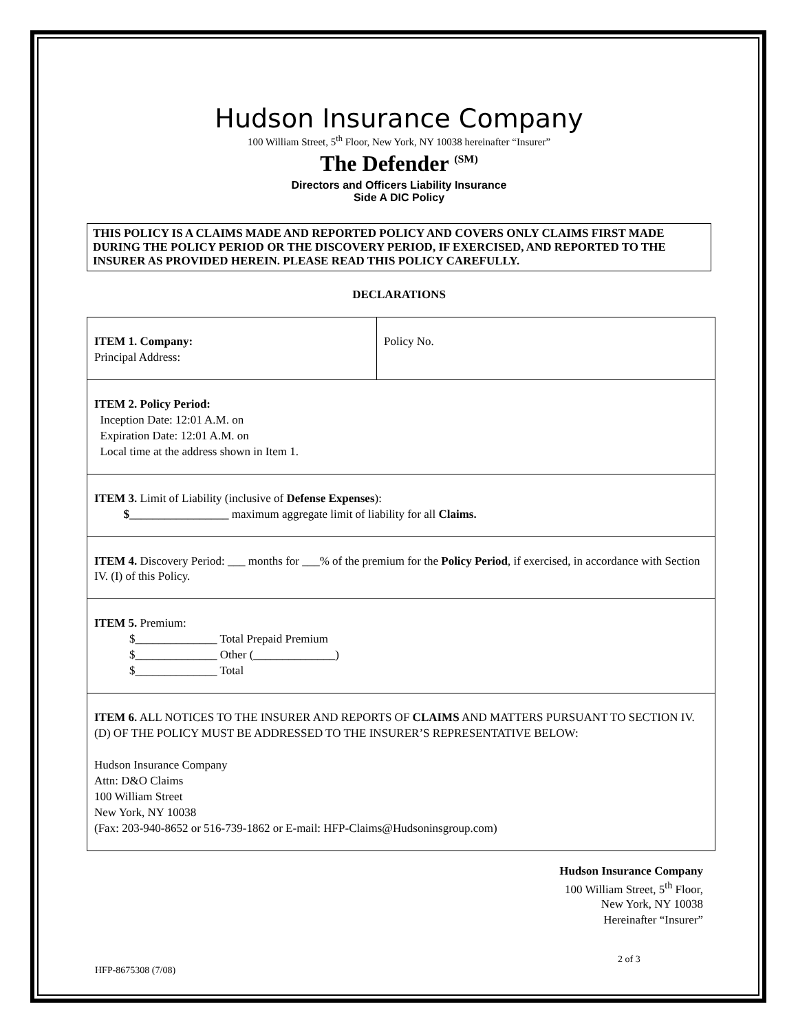Hudson Insurance Company
100 William Street, 5<sup>th</sup> Floor, New York, NY 10038 hereinafter “Insurer”
The Defender <sup>(SM)</sup>
Directors and Officers Liability Insurance
Side A DIC Policy
THIS POLICY IS A CLAIMS MADE AND REPORTED POLICY AND COVERS ONLY CLAIMS FIRST MADE DURING THE POLICY PERIOD OR THE DISCOVERY PERIOD, IF EXERCISED, AND REPORTED TO THE INSURER AS PROVIDED HEREIN. PLEASE READ THIS POLICY CAREFULLY.
DECLARATIONS
| ITEM 1. Company: Principal Address: | Policy No. |
| ITEM 2. Policy Period: Inception Date: 12:01 A.M. on Expiration Date: 12:01 A.M. on Local time at the address shown in Item 1. | |
| ITEM 3. Limit of Liability (inclusive of Defense Expenses ): $_________________ maximum aggregate limit of liability for all Claims. | |
| ITEM 4. Discovery Period: ___ months for ___% of the premium for the Policy Period , if exercised, in accordance with Section IV. (I) of this Policy. | |
| ITEM 5. Premium: $______________ Total Prepaid Premium $______________ Other (______________) $______________ Total | |
| ITEM 6. ALL NOTICES TO THE INSURER AND REPORTS OF CLAIMS AND MATTERS PURSUANT TO SECTION IV. (D) OF THE POLICY MUST BE ADDRESSED TO THE INSURER’S REPRESENTATIVE BELOW: Hudson Insurance Company Attn: D&O Claims 100 William Street New York, NY 10038 (Fax: 203-940-8652 or 516-739-1862 or E-mail: HFP-Claims@Hudsoninsgroup.com) | |
Hudson Insurance Company
100 William Street, 5<sup>th</sup> Floor,
New York, NY 10038
Hereinafter “Insurer”
2 of 3
HFP-8675308 (7/08)